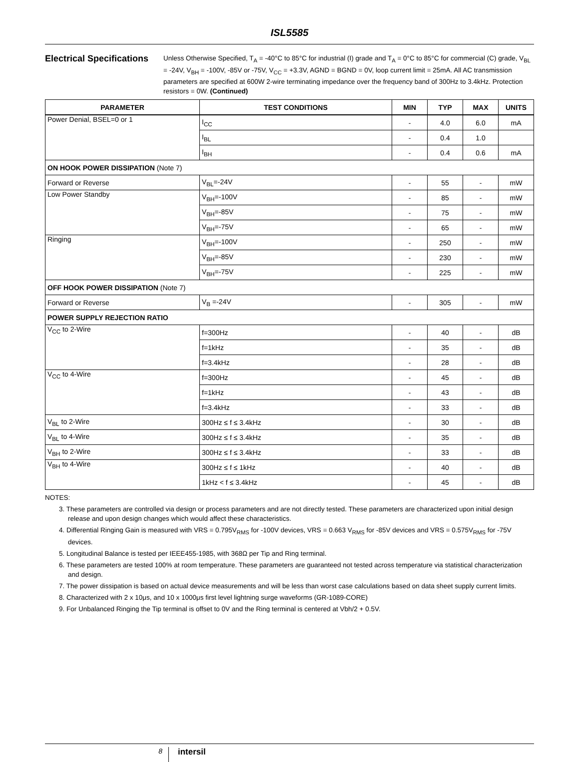ISL5585
Electrical Specifications
Unless Otherwise Specified, T<sub>A</sub> = -40°C to 85°C for industrial (I) grade and T<sub>A</sub> = 0°C to 85°C for commercial (C) grade, V<sub>BL</sub> = -24V, V<sub>BH</sub> = -100V, -85V or -75V, V<sub>CC</sub> = +3.3V, AGND = BGND = 0V, loop current limit = 25mA. All AC transmission parameters are specified at 600W 2-wire terminating impedance over the frequency band of 300Hz to 3.4kHz. Protection resistors = 0W. (Continued)
| PARAMETER | TEST CONDITIONS | MIN | TYP | MAX | UNITS |
| --- | --- | --- | --- | --- | --- |
| Power Denial, BSEL=0 or 1 | I<sub>CC</sub> | - | 4.0 | 6.0 | mA |
| | I<sub>BL</sub> | - | 0.4 | 1.0 | |
| | I<sub>BH</sub> | - | 0.4 | 0.6 | mA |
| ON HOOK POWER DISSIPATION (Note 7) | | | | | |
| Forward or Reverse | V<sub>BL</sub>=-24V | - | 55 | - | mW |
| Low Power Standby | V<sub>BH</sub>=-100V | - | 85 | - | mW |
| | V<sub>BH</sub>=-85V | - | 75 | - | mW |
| | V<sub>BH</sub>=-75V | - | 65 | - | mW |
| Ringing | V<sub>BH</sub>=-100V | - | 250 | - | mW |
| | V<sub>BH</sub>=-85V | - | 230 | - | mW |
| | V<sub>BH</sub>=-75V | - | 225 | - | mW |
| OFF HOOK POWER DISSIPATION (Note 7) | | | | | |
| Forward or Reverse | V<sub>B</sub> =-24V | - | 305 | - | mW |
| POWER SUPPLY REJECTION RATIO | | | | | |
| V<sub>CC</sub> to 2-Wire | f=300Hz | - | 40 | - | dB |
| | f=1kHz | - | 35 | - | dB |
| | f=3.4kHz | - | 28 | - | dB |
| V<sub>CC</sub> to 4-Wire | f=300Hz | - | 45 | - | dB |
| | f=1kHz | - | 43 | - | dB |
| | f=3.4kHz | - | 33 | - | dB |
| V<sub>BL</sub> to 2-Wire | 300Hz ≤ f ≤ 3.4kHz | - | 30 | - | dB |
| V<sub>BL</sub> to 4-Wire | 300Hz ≤ f ≤ 3.4kHz | - | 35 | - | dB |
| V<sub>BH</sub> to 2-Wire | 300Hz ≤ f ≤ 3.4kHz | - | 33 | - | dB |
| V<sub>BH</sub> to 4-Wire | 300Hz ≤ f ≤ 1kHz | - | 40 | - | dB |
| | 1kHz < f ≤ 3.4kHz | - | 45 | - | dB |
NOTES:
3. These parameters are controlled via design or process parameters and are not directly tested. These parameters are characterized upon initial design release and upon design changes which would affect these characteristics.
4. Differential Ringing Gain is measured with VRS = 0.795V<sub>RMS</sub> for -100V devices, VRS = 0.663 V<sub>RMS</sub> for -85V devices and VRS = 0.575V<sub>RMS</sub> for -75V devices.
5. Longitudinal Balance is tested per IEEE455-1985, with 368Ω per Tip and Ring terminal.
6. These parameters are tested 100% at room temperature. These parameters are guaranteed not tested across temperature via statistical characterization and design.
7. The power dissipation is based on actual device measurements and will be less than worst case calculations based on data sheet supply current limits.
8. Characterized with 2 x 10μs, and 10 x 1000μs first level lightning surge waveforms (GR-1089-CORE)
9. For Unbalanced Ringing the Tip terminal is offset to 0V and the Ring terminal is centered at Vbh/2 + 0.5V.
8
intersil